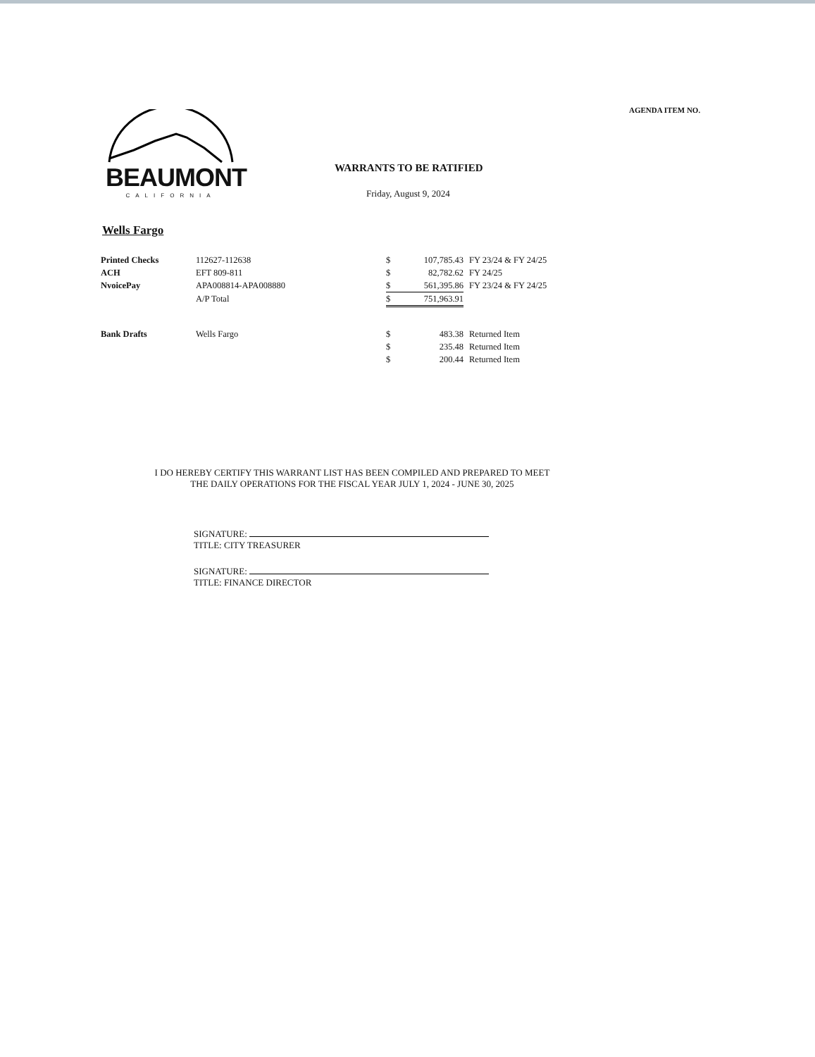AGENDA ITEM NO.
BEAUMONT
CALIFORNIA
WARRANTS TO BE RATIFIED
Friday, August 9, 2024
Wells Fargo
| Printed Checks | 112627-112638 | $ | 107,785.43 | FY 23/24 & FY 24/25 |
| ACH | EFT 809-811 | $ | 82,782.62 | FY 24/25 |
| NvoicePay | APA008814-APA008880 | $ | 561,395.86 | FY 23/24 & FY 24/25 |
| | A/P Total | $ | 751,963.91 | |
| Bank Drafts | Wells Fargo | $ | 483.38 | Returned Item |
| | | $ | 235.48 | Returned Item |
| | | $ | 200.44 | Returned Item |
I DO HEREBY CERTIFY THIS WARRANT LIST HAS BEEN COMPILED AND PREPARED TO MEET
THE DAILY OPERATIONS FOR THE FISCAL YEAR JULY 1, 2024 - JUNE 30, 2025
SIGNATURE:
TITLE: CITY TREASURER
SIGNATURE:
TITLE: FINANCE DIRECTOR